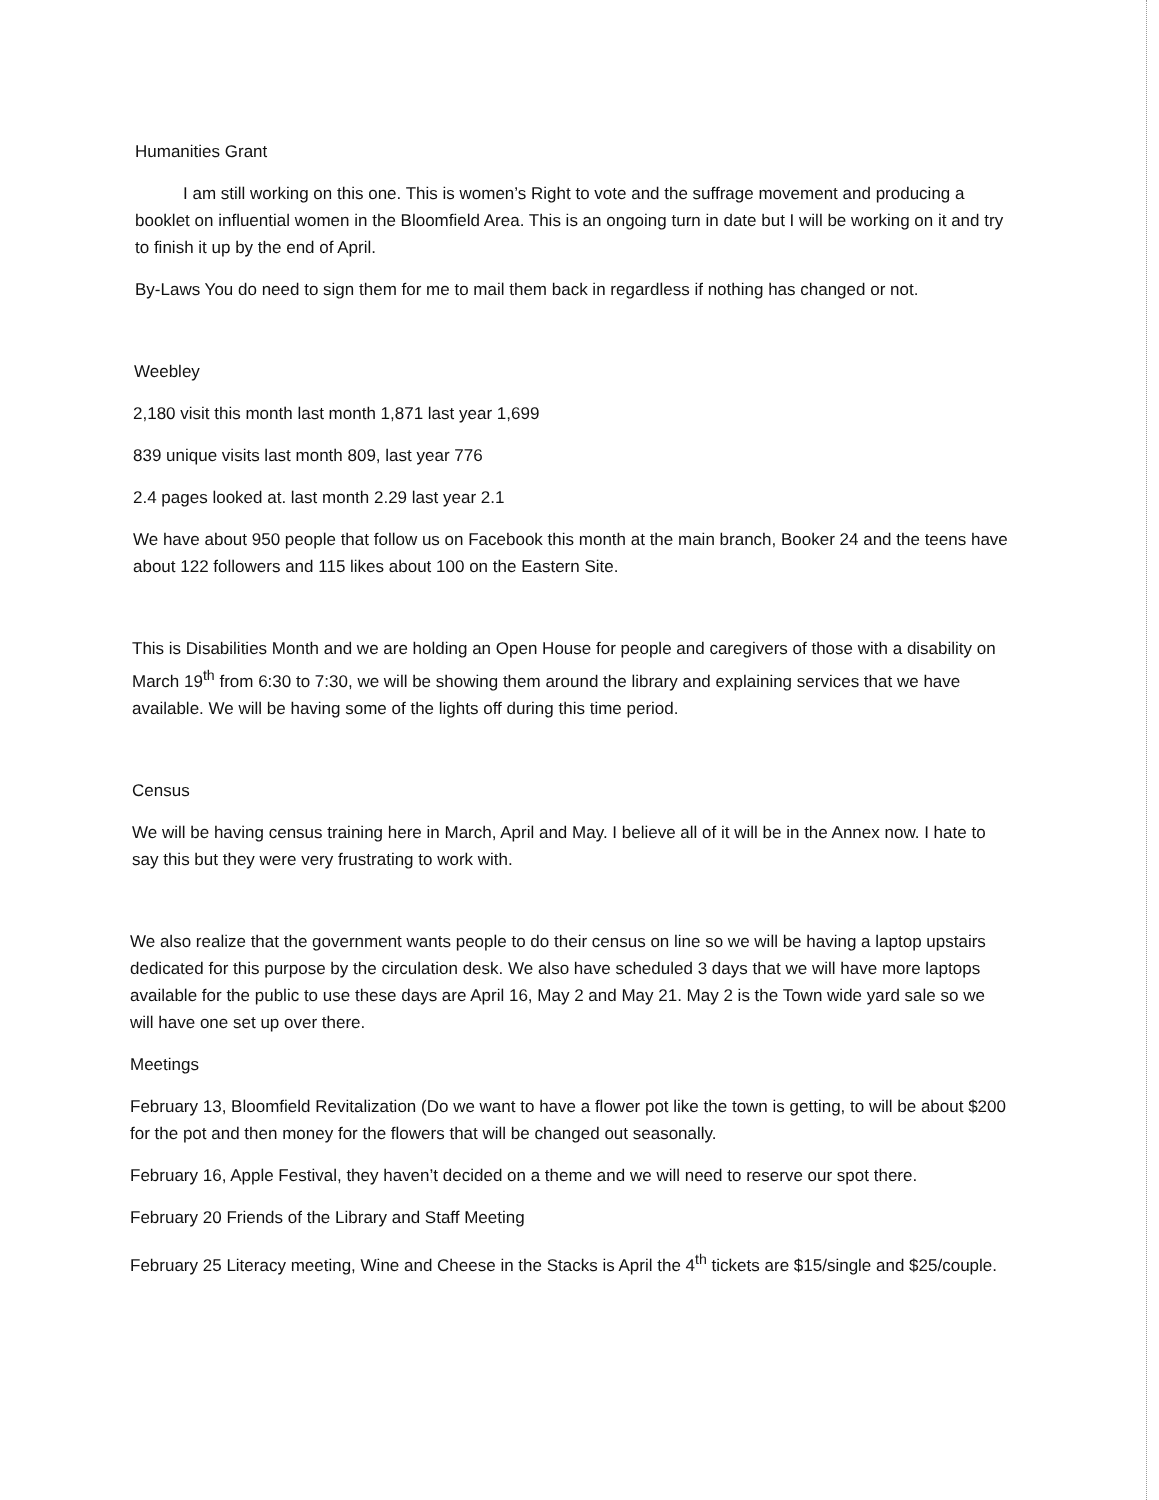Humanities Grant
I am still working on this one. This is women’s Right to vote and the suffrage movement and producing a booklet on influential women in the Bloomfield Area. This is an ongoing turn in date but I will be working on it and try to finish it up by the end of April.
By-Laws You do need to sign them for me to mail them back in regardless if nothing has changed or not.
Weebley
2,180 visit this month last month 1,871 last year 1,699
839 unique visits last month 809, last year 776
2.4 pages looked at. last month 2.29 last year 2.1
We have about 950 people that follow us on Facebook this month at the main branch, Booker 24 and the teens have about 122 followers and 115 likes about 100 on the Eastern Site.
This is Disabilities Month and we are holding an Open House for people and caregivers of those with a disability on March 19<sup>th</sup> from 6:30 to 7:30, we will be showing them around the library and explaining services that we have available. We will be having some of the lights off during this time period.
Census
We will be having census training here in March, April and May. I believe all of it will be in the Annex now. I hate to say this but they were very frustrating to work with.
We also realize that the government wants people to do their census on line so we will be having a laptop upstairs dedicated for this purpose by the circulation desk. We also have scheduled 3 days that we will have more laptops available for the public to use these days are April 16, May 2 and May 21. May 2 is the Town wide yard sale so we will have one set up over there.
Meetings
February 13, Bloomfield Revitalization (Do we want to have a flower pot like the town is getting, to will be about $200 for the pot and then money for the flowers that will be changed out seasonally.
February 16, Apple Festival, they haven’t decided on a theme and we will need to reserve our spot there.
February 20 Friends of the Library and Staff Meeting
February 25 Literacy meeting, Wine and Cheese in the Stacks is April the 4<sup>th</sup> tickets are $15/single and $25/couple.